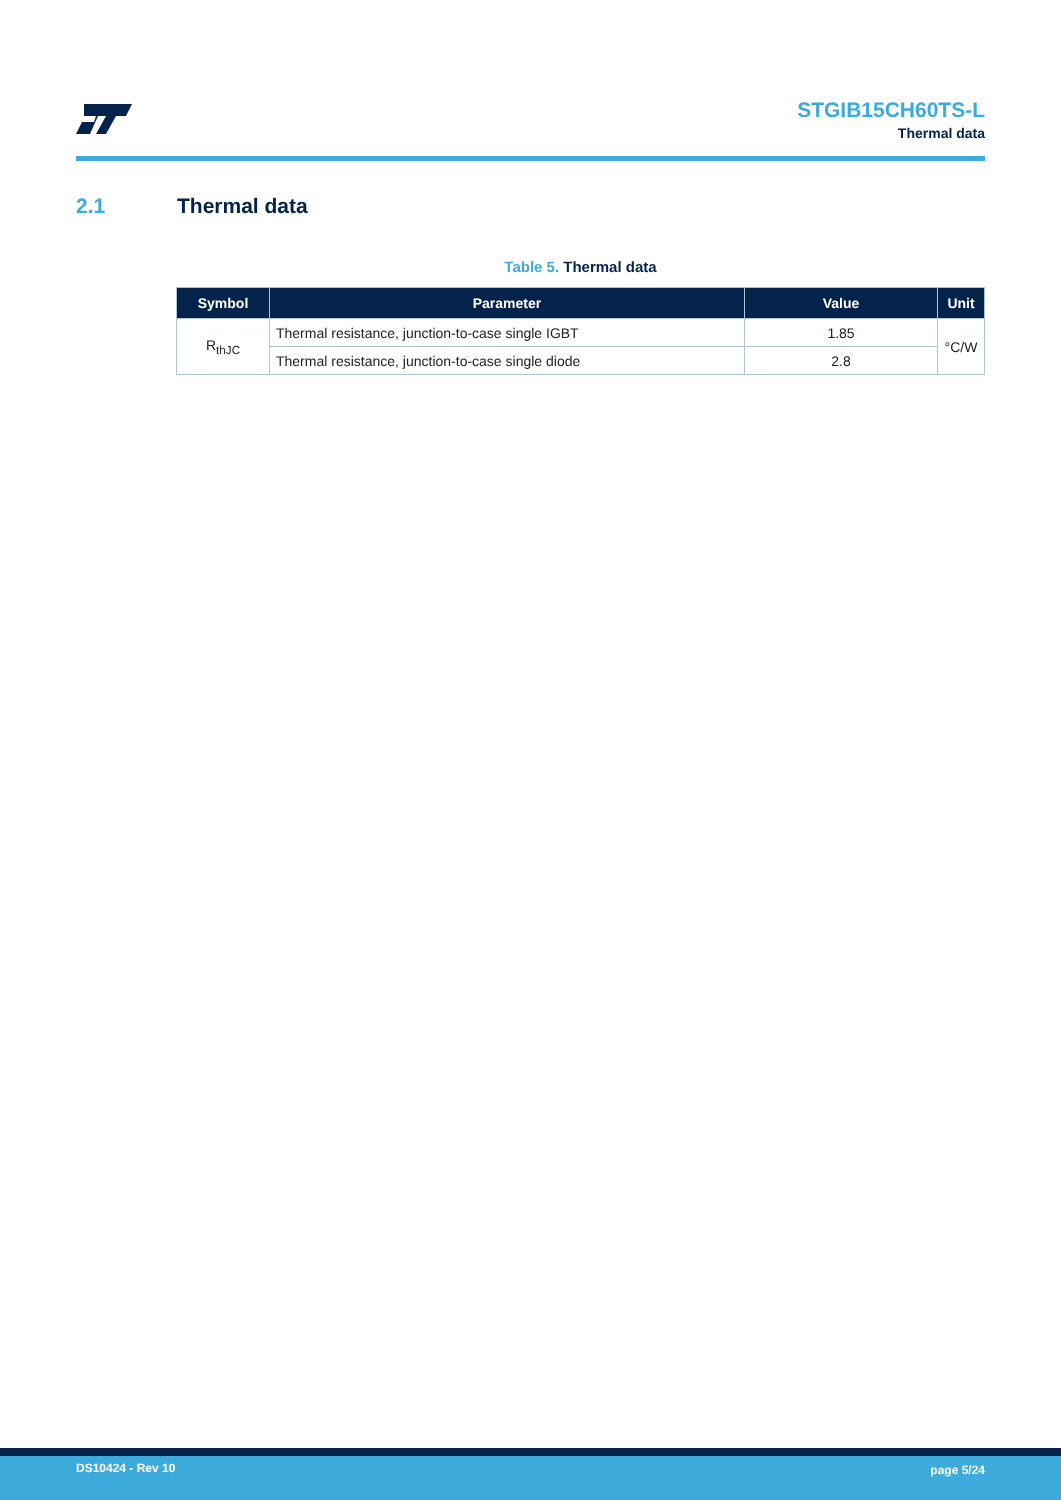STGIB15CH60TS-L
Thermal data
2.1 Thermal data
Table 5. Thermal data
| Symbol | Parameter | Value | Unit |
| --- | --- | --- | --- |
| R<sub>thJC</sub> | Thermal resistance, junction-to-case single IGBT | 1.85 | °C/W |
| | Thermal resistance, junction-to-case single diode | 2.8 | |
DS10424 - Rev 10 page 5/24